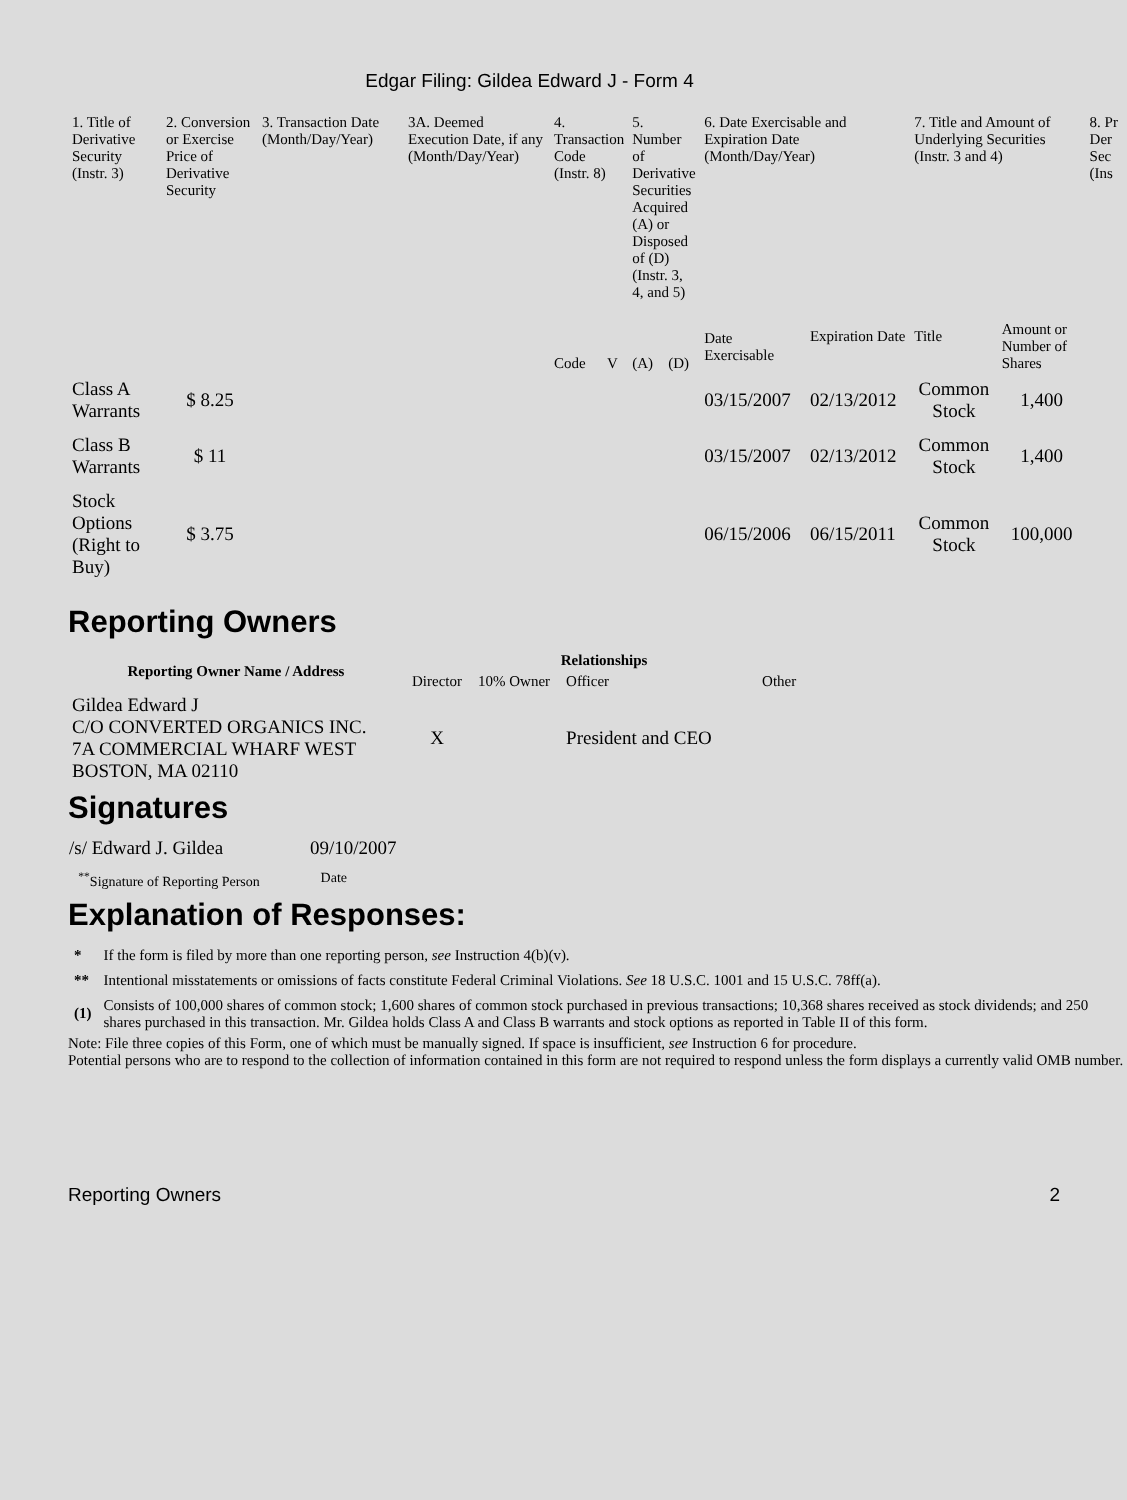Edgar Filing: Gildea Edward J - Form 4
| 1. Title of Derivative Security (Instr. 3) | 2. Conversion or Exercise Price of Derivative Security | 3. Transaction Date (Month/Day/Year) | 3A. Deemed Execution Date, if any (Month/Day/Year) | 4. Transaction Code (Instr. 8) | | 5. Number of Derivative Securities Acquired (A) or Disposed of (D) (Instr. 3, 4, and 5) | | 6. Date Exercisable and Expiration Date (Month/Day/Year) | | 7. Title and Amount of Underlying Securities (Instr. 3 and 4) | | 8. Pr Der Sec (Ins |
| --- | --- | --- | --- | --- | --- | --- | --- | --- | --- | --- | --- | --- |
| | | | | Code | V | (A) | (D) | Date Exercisable | Expiration Date | Title | Amount or Number of Shares | |
| Class A Warrants | $ 8.25 | | | | | | | 03/15/2007 | 02/13/2012 | Common Stock | 1,400 | |
| Class B Warrants | $ 11 | | | | | | | 03/15/2007 | 02/13/2012 | Common Stock | 1,400 | |
| Stock Options (Right to Buy) | $ 3.75 | | | | | | | 06/15/2006 | 06/15/2011 | Common Stock | 100,000 | |
Reporting Owners
| Reporting Owner Name / Address | Relationships | | | |
| --- | --- | --- | --- | --- |
| | Director | 10% Owner | Officer | Other |
| Gildea Edward J C/O CONVERTED ORGANICS INC. 7A COMMERCIAL WHARF WEST BOSTON, MA 02110 | X | | President and CEO | |
Signatures
| /s/ Edward J. Gildea | 09/10/2007 |
| <sup>**</sup> Signature of Reporting Person | Date |
Explanation of Responses:
| * | If the form is filed by more than one reporting person, see Instruction 4(b)(v). |
| ** | Intentional misstatements or omissions of facts constitute Federal Criminal Violations. See 18 U.S.C. 1001 and 15 U.S.C. 78ff(a). |
| (1) | Consists of 100,000 shares of common stock; 1,600 shares of common stock purchased in previous transactions; 10,368 shares received as stock dividends; and 250 shares purchased in this transaction. Mr. Gildea holds Class A and Class B warrants and stock options as reported in Table II of this form. |
Note: File three copies of this Form, one of which must be manually signed. If space is insufficient, see Instruction 6 for procedure.
Potential persons who are to respond to the collection of information contained in this form are not required to respond unless the form displays a currently valid OMB number.
Reporting Owners 2